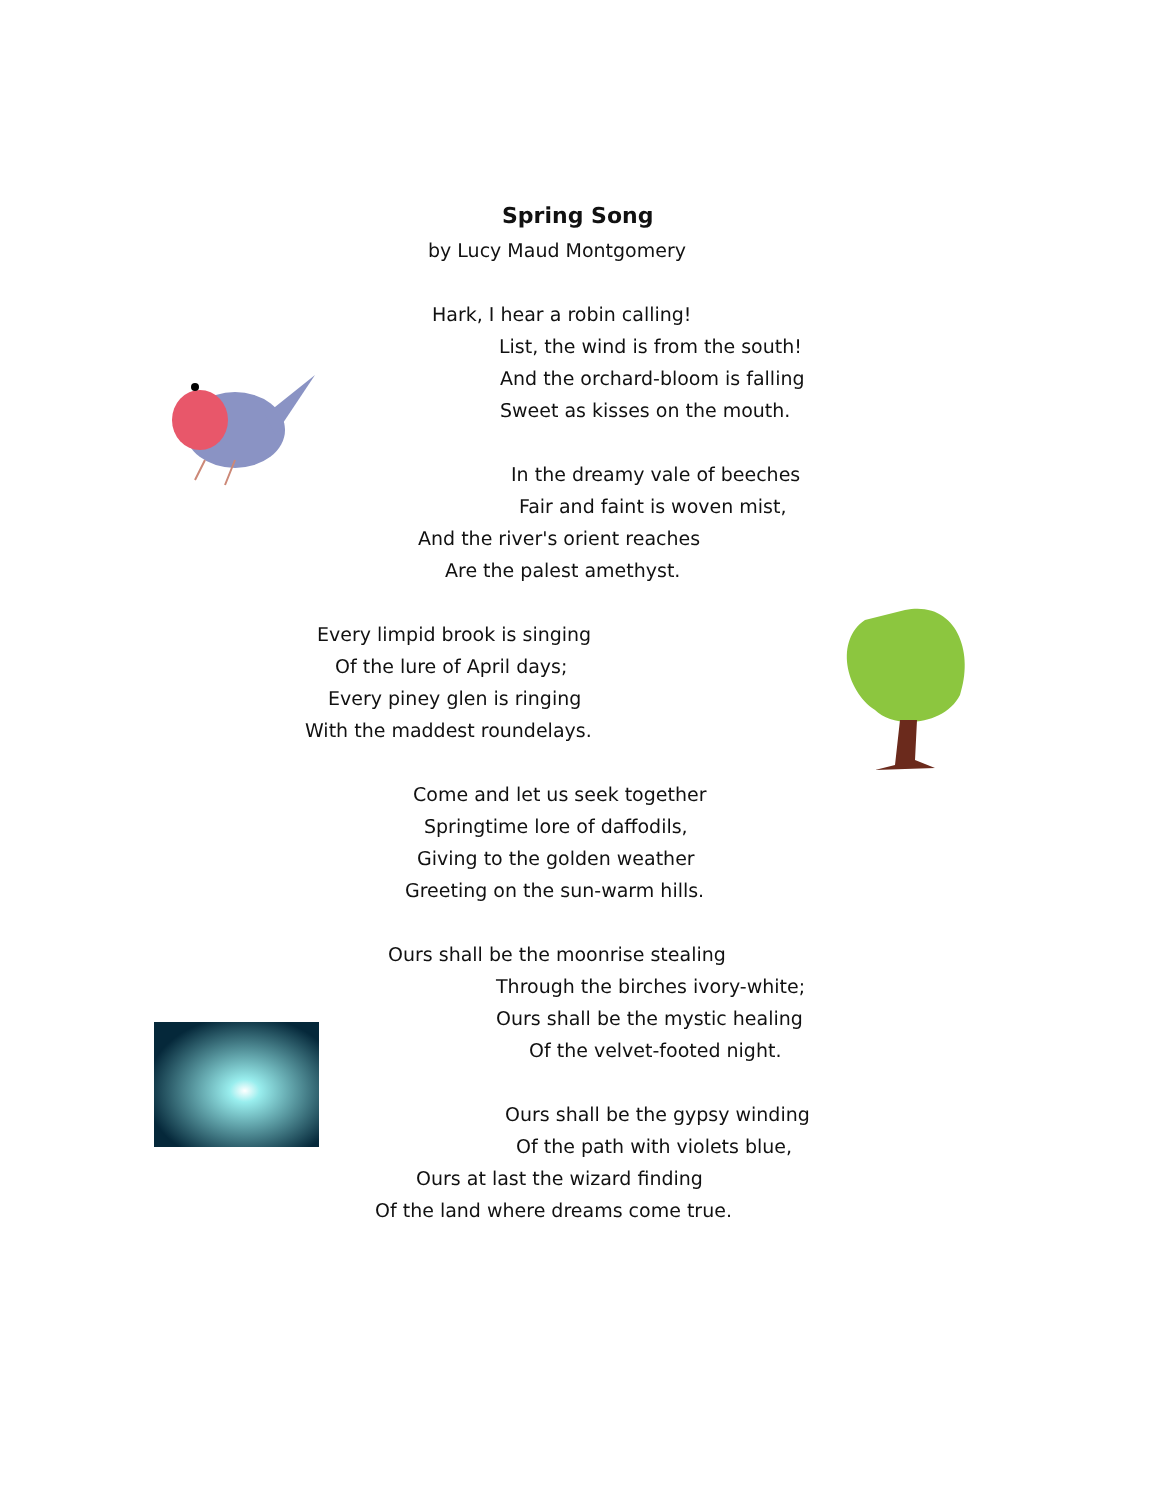Spring Song
by Lucy Maud Montgomery
Hark, I hear a robin calling!
List, the wind is from the south!
And the orchard-bloom is falling
Sweet as kisses on the mouth.
In the dreamy vale of beeches
Fair and faint is woven mist,
And the river's orient reaches
Are the palest amethyst.
Every limpid brook is singing
Of the lure of April days;
Every piney glen is ringing
With the maddest roundelays.
Come and let us seek together
Springtime lore of daffodils,
Giving to the golden weather
Greeting on the sun-warm hills.
Ours shall be the moonrise stealing
Through the birches ivory-white;
Ours shall be the mystic healing
Of the velvet-footed night.
Ours shall be the gypsy winding
Of the path with violets blue,
Ours at last the wizard finding
Of the land where dreams come true.